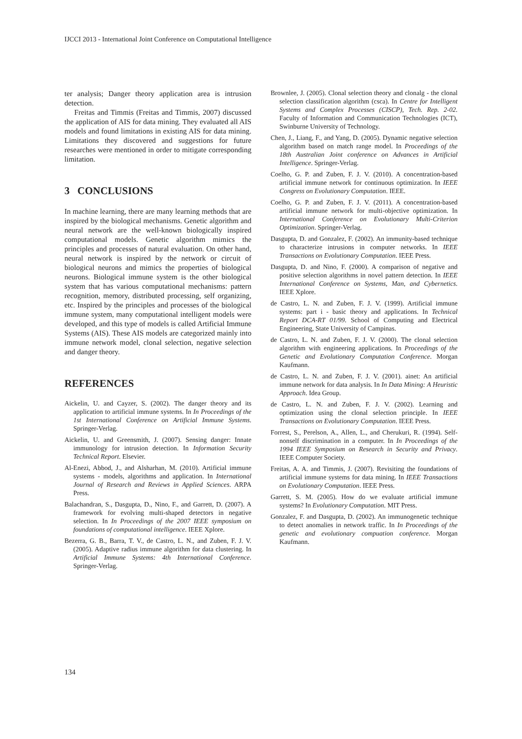IJCCI 2013 - International Joint Conference on Computational Intelligence
ter analysis; Danger theory application area is intrusion detection.
Freitas and Timmis (Freitas and Timmis, 2007) discussed the application of AIS for data mining. They evaluated all AIS models and found limitations in existing AIS for data mining. Limitations they discovered and suggestions for future researches were mentioned in order to mitigate corresponding limitation.
3 CONCLUSIONS
In machine learning, there are many learning methods that are inspired by the biological mechanisms. Genetic algorithm and neural network are the well-known biologically inspired computational models. Genetic algorithm mimics the principles and processes of natural evaluation. On other hand, neural network is inspired by the network or circuit of biological neurons and mimics the properties of biological neurons. Biological immune system is the other biological system that has various computational mechanisms: pattern recognition, memory, distributed processing, self organizing, etc. Inspired by the principles and processes of the biological immune system, many computational intelligent models were developed, and this type of models is called Artificial Immune Systems (AIS). These AIS models are categorized mainly into immune network model, clonal selection, negative selection and danger theory.
REFERENCES
Aickelin, U. and Cayzer, S. (2002). The danger theory and its application to artificial immune systems. In In Proceedings of the 1st International Conference on Artificial Immune Systems. Springer-Verlag.
Aickelin, U. and Greensmith, J. (2007). Sensing danger: Innate immunology for intrusion detection. In Information Security Technical Report. Elsevier.
Al-Enezi, Abbod, J., and Alsharhan, M. (2010). Artificial immune systems - models, algorithms and application. In International Journal of Research and Reviews in Applied Sciences. ARPA Press.
Balachandran, S., Dasgupta, D., Nino, F., and Garrett, D. (2007). A framework for evolving multi-shaped detectors in negative selection. In In Proceedings of the 2007 IEEE symposium on foundations of computational intelligence. IEEE Xplore.
Bezerra, G. B., Barra, T. V., de Castro, L. N., and Zuben, F. J. V. (2005). Adaptive radius immune algorithm for data clustering. In Artificial Immune Systems: 4th International Conference. Springer-Verlag.
Brownlee, J. (2005). Clonal selection theory and clonalg - the clonal selection classification algorithm (csca). In Centre for Intelligent Systems and Complex Processes (CISCP), Tech. Rep. 2-02. Faculty of Information and Communication Technologies (ICT), Swinburne University of Technology.
Chen, J., Liang, F., and Yang, D. (2005). Dynamic negative selection algorithm based on match range model. In Proceedings of the 18th Australian Joint conference on Advances in Artificial Intelligence. Springer-Verlag.
Coelho, G. P. and Zuben, F. J. V. (2010). A concentration-based artificial immune network for continuous optimization. In IEEE Congress on Evolutionary Computation. IEEE.
Coelho, G. P. and Zuben, F. J. V. (2011). A concentration-based artificial immune network for multi-objective optimization. In International Conference on Evolutionary Multi-Criterion Optimization. Springer-Verlag.
Dasgupta, D. and Gonzalez, F. (2002). An immunity-based technique to characterize intrusions in computer networks. In IEEE Transactions on Evolutionary Computation. IEEE Press.
Dasgupta, D. and Nino, F. (2000). A comparison of negative and positive selection algorithms in novel pattern detection. In IEEE International Conference on Systems, Man, and Cybernetics. IEEE Xplore.
de Castro, L. N. and Zuben, F. J. V. (1999). Artificial immune systems: part i - basic theory and applications. In Technical Report DCA-RT 01/99. School of Computing and Electrical Engineering, State University of Campinas.
de Castro, L. N. and Zuben, F. J. V. (2000). The clonal selection algorithm with engineering applications. In Proceedings of the Genetic and Evolutionary Computation Conference. Morgan Kaufmann.
de Castro, L. N. and Zuben, F. J. V. (2001). ainet: An artificial immune network for data analysis. In In Data Mining: A Heuristic Approach. Idea Group.
de Castro, L. N. and Zuben, F. J. V. (2002). Learning and optimization using the clonal selection principle. In IEEE Transactions on Evolutionary Computation. IEEE Press.
Forrest, S., Perelson, A., Allen, L., and Cherukuri, R. (1994). Self-nonself discrimination in a computer. In In Proceedings of the 1994 IEEE Symposium on Research in Security and Privacy. IEEE Computer Society.
Freitas, A. A. and Timmis, J. (2007). Revisiting the foundations of artificial immune systems for data mining. In IEEE Transactions on Evolutionary Computation. IEEE Press.
Garrett, S. M. (2005). How do we evaluate artificial immune systems? In Evolutionary Computation. MIT Press.
Gonzalez, F. and Dasgupta, D. (2002). An immunogenetic technique to detect anomalies in network traffic. In In Proceedings of the genetic and evolutionary compuation conference. Morgan Kaufmann.
134